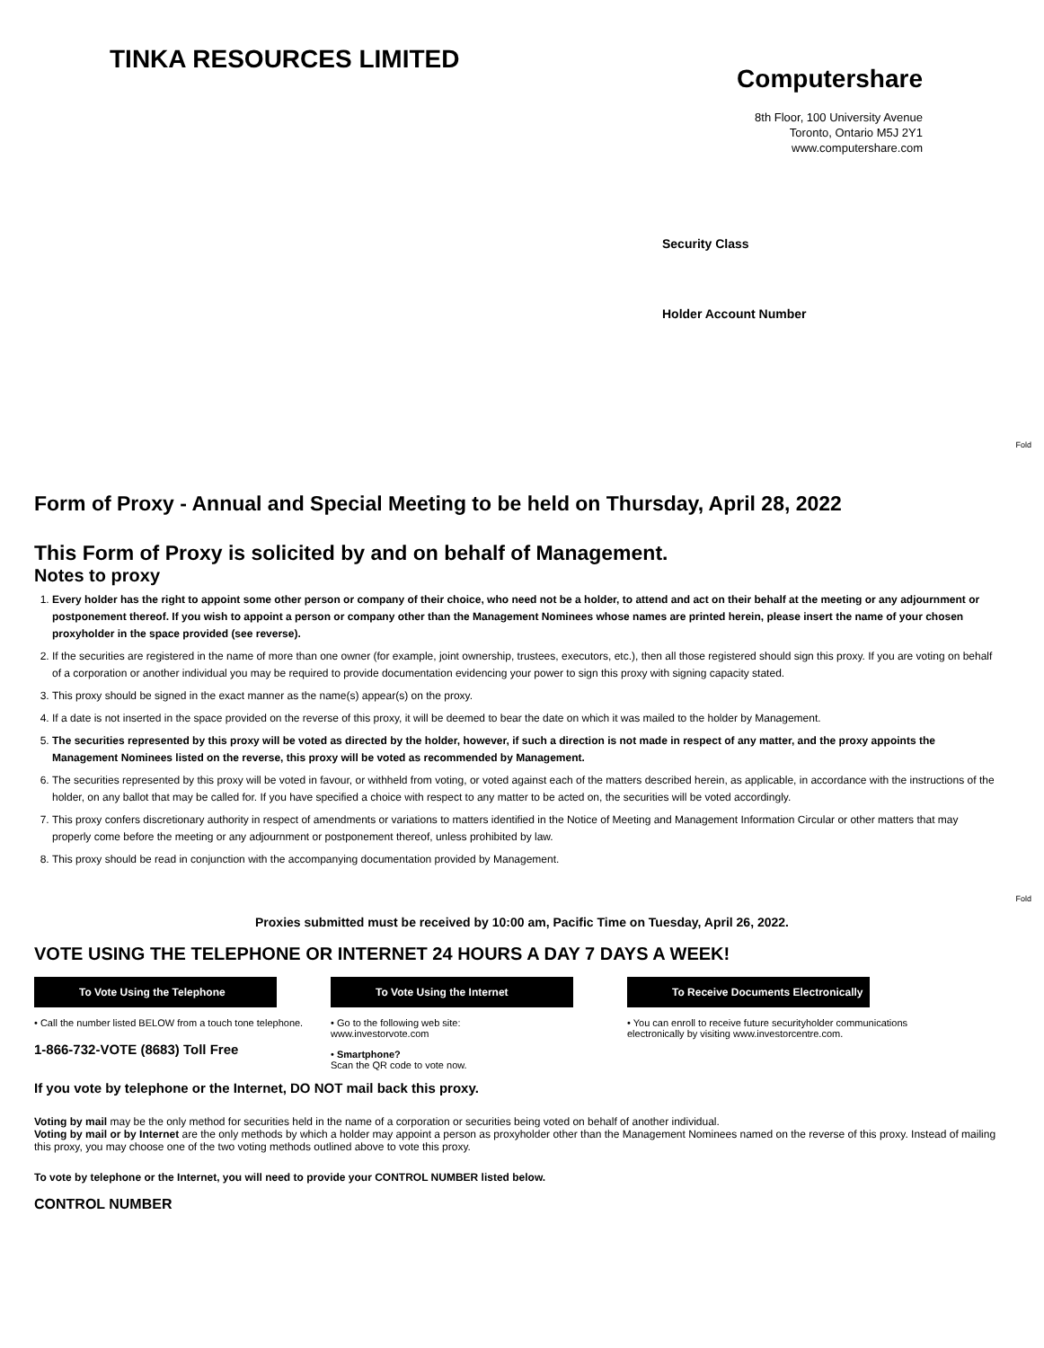TINKA RESOURCES LIMITED
Computershare
8th Floor, 100 University Avenue
Toronto, Ontario M5J 2Y1
www.computershare.com
Security Class
Holder Account Number
Fold
Fold
Form of Proxy - Annual and Special Meeting to be held on Thursday, April 28, 2022
This Form of Proxy is solicited by and on behalf of Management.
Notes to proxy
1. Every holder has the right to appoint some other person or company of their choice, who need not be a holder, to attend and act on their behalf at the meeting or any adjournment or postponement thereof. If you wish to appoint a person or company other than the Management Nominees whose names are printed herein, please insert the name of your chosen proxyholder in the space provided (see reverse).
2. If the securities are registered in the name of more than one owner (for example, joint ownership, trustees, executors, etc.), then all those registered should sign this proxy. If you are voting on behalf of a corporation or another individual you may be required to provide documentation evidencing your power to sign this proxy with signing capacity stated.
3. This proxy should be signed in the exact manner as the name(s) appear(s) on the proxy.
4. If a date is not inserted in the space provided on the reverse of this proxy, it will be deemed to bear the date on which it was mailed to the holder by Management.
5. The securities represented by this proxy will be voted as directed by the holder, however, if such a direction is not made in respect of any matter, and the proxy appoints the Management Nominees listed on the reverse, this proxy will be voted as recommended by Management.
6. The securities represented by this proxy will be voted in favour, or withheld from voting, or voted against each of the matters described herein, as applicable, in accordance with the instructions of the holder, on any ballot that may be called for. If you have specified a choice with respect to any matter to be acted on, the securities will be voted accordingly.
7. This proxy confers discretionary authority in respect of amendments or variations to matters identified in the Notice of Meeting and Management Information Circular or other matters that may properly come before the meeting or any adjournment or postponement thereof, unless prohibited by law.
8. This proxy should be read in conjunction with the accompanying documentation provided by Management.
Proxies submitted must be received by 10:00 am, Pacific Time on Tuesday, April 26, 2022.
VOTE USING THE TELEPHONE OR INTERNET 24 HOURS A DAY 7 DAYS A WEEK!
To Vote Using the Telephone
• Call the number listed BELOW from a touch tone telephone.
1-866-732-VOTE (8683) Toll Free
To Vote Using the Internet
• Go to the following web site:
www.investorvote.com
• Smartphone?
Scan the QR code to vote now.
To Receive Documents Electronically
• You can enroll to receive future securityholder communications electronically by visiting www.investorcentre.com.
If you vote by telephone or the Internet, DO NOT mail back this proxy.
Voting by mail may be the only method for securities held in the name of a corporation or securities being voted on behalf of another individual.
Voting by mail or by Internet are the only methods by which a holder may appoint a person as proxyholder other than the Management Nominees named on the reverse of this proxy. Instead of mailing this proxy, you may choose one of the two voting methods outlined above to vote this proxy.
To vote by telephone or the Internet, you will need to provide your CONTROL NUMBER listed below.
CONTROL NUMBER